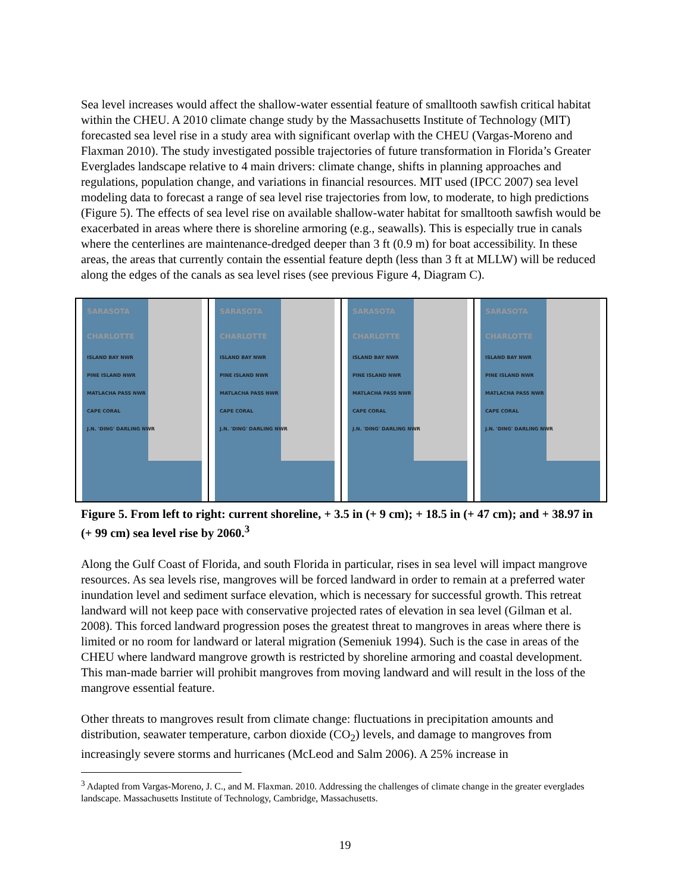Sea level increases would affect the shallow-water essential feature of smalltooth sawfish critical habitat within the CHEU. A 2010 climate change study by the Massachusetts Institute of Technology (MIT) forecasted sea level rise in a study area with significant overlap with the CHEU (Vargas-Moreno and Flaxman 2010). The study investigated possible trajectories of future transformation in Florida’s Greater Everglades landscape relative to 4 main drivers: climate change, shifts in planning approaches and regulations, population change, and variations in financial resources. MIT used (IPCC 2007) sea level modeling data to forecast a range of sea level rise trajectories from low, to moderate, to high predictions (Figure 5). The effects of sea level rise on available shallow-water habitat for smalltooth sawfish would be exacerbated in areas where there is shoreline armoring (e.g., seawalls). This is especially true in canals where the centerlines are maintenance-dredged deeper than 3 ft (0.9 m) for boat accessibility. In these areas, the areas that currently contain the essential feature depth (less than 3 ft at MLLW) will be reduced along the edges of the canals as sea level rises (see previous Figure 4, Diagram C).
SARASOTA
CHARLOTTE
ISLAND BAY NWR
PINE ISLAND NWR
MATLACHA PASS NWR
CAPE CORAL
J.N. 'DING' DARLING NWR
SARASOTA
CHARLOTTE
ISLAND BAY NWR
PINE ISLAND NWR
MATLACHA PASS NWR
CAPE CORAL
J.N. 'DING' DARLING NWR
SARASOTA
CHARLOTTE
ISLAND BAY NWR
PINE ISLAND NWR
MATLACHA PASS NWR
CAPE CORAL
J.N. 'DING' DARLING NWR
SARASOTA
CHARLOTTE
ISLAND BAY NWR
PINE ISLAND NWR
MATLACHA PASS NWR
CAPE CORAL
J.N. 'DING' DARLING NWR
Figure 5. From left to right: current shoreline, + 3.5 in (+ 9 cm); + 18.5 in (+ 47 cm); and + 38.97 in (+ 99 cm) sea level rise by 2060.<sup>3</sup>
Along the Gulf Coast of Florida, and south Florida in particular, rises in sea level will impact mangrove resources. As sea levels rise, mangroves will be forced landward in order to remain at a preferred water inundation level and sediment surface elevation, which is necessary for successful growth. This retreat landward will not keep pace with conservative projected rates of elevation in sea level (Gilman et al. 2008). This forced landward progression poses the greatest threat to mangroves in areas where there is limited or no room for landward or lateral migration (Semeniuk 1994). Such is the case in areas of the CHEU where landward mangrove growth is restricted by shoreline armoring and coastal development. This man-made barrier will prohibit mangroves from moving landward and will result in the loss of the mangrove essential feature.
Other threats to mangroves result from climate change: fluctuations in precipitation amounts and distribution, seawater temperature, carbon dioxide (CO<sub>2</sub>) levels, and damage to mangroves from increasingly severe storms and hurricanes (McLeod and Salm 2006). A 25% increase in
<sup>3</sup> Adapted from Vargas-Moreno, J. C., and M. Flaxman. 2010. Addressing the challenges of climate change in the greater everglades landscape. Massachusetts Institute of Technology, Cambridge, Massachusetts.
19